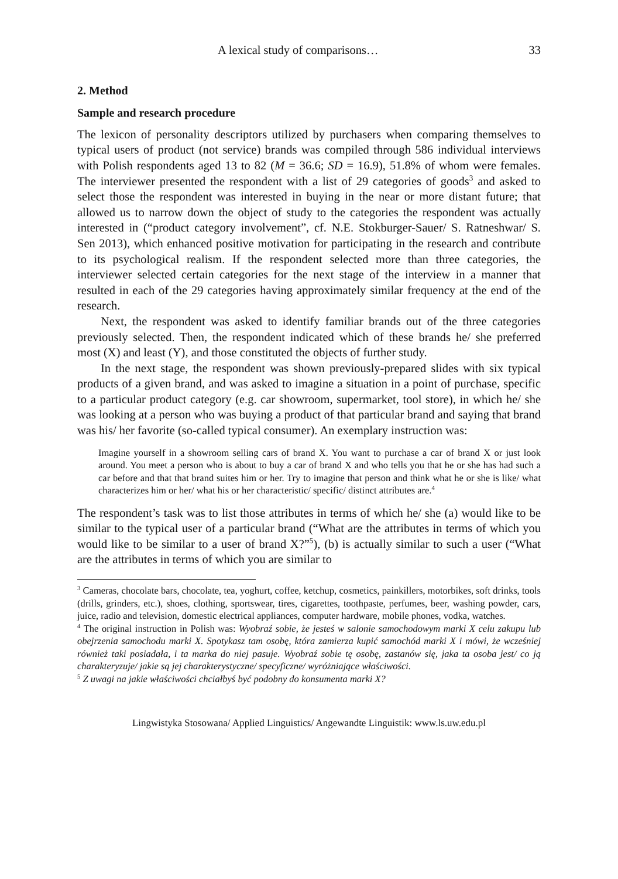A lexical study of comparisons… 33
2. Method
Sample and research procedure
The lexicon of personality descriptors utilized by purchasers when comparing themselves to typical users of product (not service) brands was compiled through 586 individual interviews with Polish respondents aged 13 to 82 (M = 36.6; SD = 16.9), 51.8% of whom were females. The interviewer presented the respondent with a list of 29 categories of goods<sup>3</sup> and asked to select those the respondent was interested in buying in the near or more distant future; that allowed us to narrow down the object of study to the categories the respondent was actually interested in (“product category involvement”, cf. N.E. Stokburger-Sauer/ S. Ratneshwar/ S. Sen 2013), which enhanced positive motivation for participating in the research and contribute to its psychological realism. If the respondent selected more than three categories, the interviewer selected certain categories for the next stage of the interview in a manner that resulted in each of the 29 categories having approximately similar frequency at the end of the research.
Next, the respondent was asked to identify familiar brands out of the three categories previously selected. Then, the respondent indicated which of these brands he/ she preferred most (X) and least (Y), and those constituted the objects of further study.
In the next stage, the respondent was shown previously-prepared slides with six typical products of a given brand, and was asked to imagine a situation in a point of purchase, specific to a particular product category (e.g. car showroom, supermarket, tool store), in which he/ she was looking at a person who was buying a product of that particular brand and saying that brand was his/ her favorite (so-called typical consumer). An exemplary instruction was:
Imagine yourself in a showroom selling cars of brand X. You want to purchase a car of brand X or just look around. You meet a person who is about to buy a car of brand X and who tells you that he or she has had such a car before and that that brand suites him or her. Try to imagine that person and think what he or she is like/ what characterizes him or her/ what his or her characteristic/ specific/ distinct attributes are.<sup>4</sup>
The respondent’s task was to list those attributes in terms of which he/ she (a) would like to be similar to the typical user of a particular brand (“What are the attributes in terms of which you would like to be similar to a user of brand X?”<sup>5</sup>), (b) is actually similar to such a user (“What are the attributes in terms of which you are similar to
<sup>3</sup> Cameras, chocolate bars, chocolate, tea, yoghurt, coffee, ketchup, cosmetics, painkillers, motorbikes, soft drinks, tools (drills, grinders, etc.), shoes, clothing, sportswear, tires, cigarettes, toothpaste, perfumes, beer, washing powder, cars, juice, radio and television, domestic electrical appliances, computer hardware, mobile phones, vodka, watches.
<sup>4</sup> The original instruction in Polish was: Wyobraź sobie, że jesteś w salonie samochodowym marki X celu zakupu lub obejrzenia samochodu marki X. Spotykasz tam osobę, która zamierza kupić samochód marki X i mówi, że wcześniej również taki posiadała, i ta marka do niej pasuje. Wyobraź sobie tę osobę, zastanów się, jaka ta osoba jest/ co ją charakteryzuje/ jakie są jej charakterystyczne/ specyficzne/ wyróżniające właściwości.
<sup>5</sup> Z uwagi na jakie właściwości chciałbyś być podobny do konsumenta marki X?
Lingwistyka Stosowana/ Applied Linguistics/ Angewandte Linguistik: www.ls.uw.edu.pl